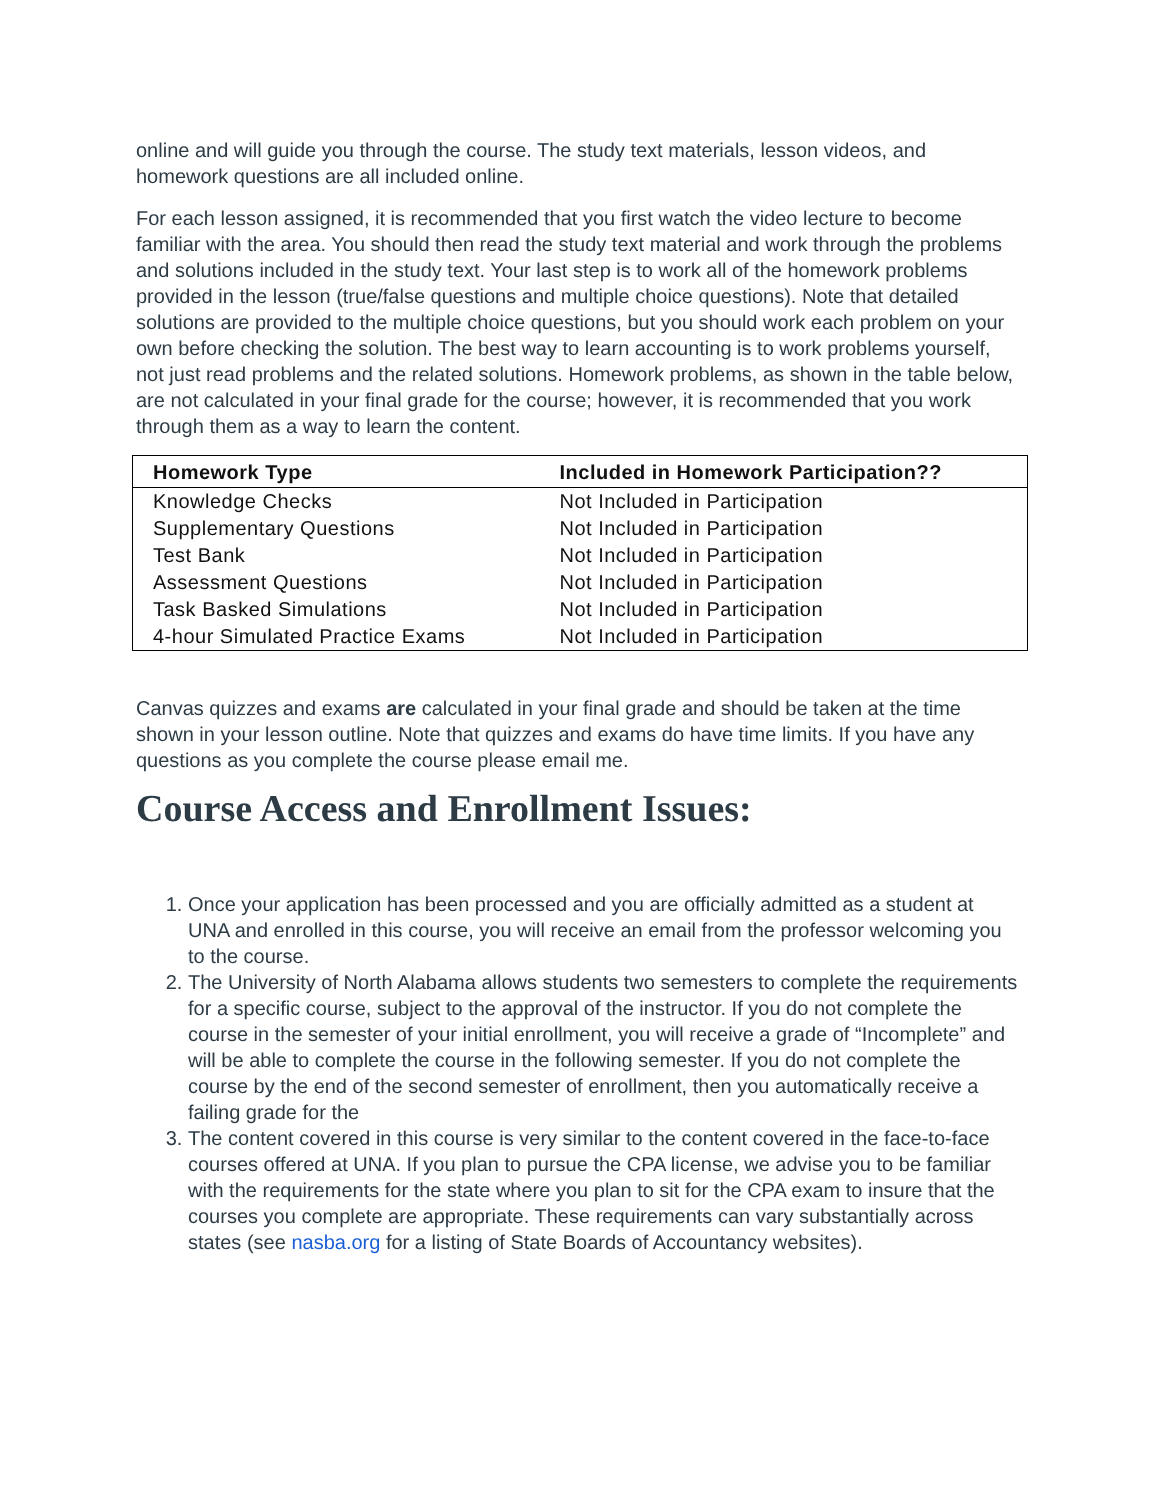online and will guide you through the course. The study text materials, lesson videos, and homework questions are all included online.
For each lesson assigned, it is recommended that you first watch the video lecture to become familiar with the area. You should then read the study text material and work through the problems and solutions included in the study text. Your last step is to work all of the homework problems provided in the lesson (true/false questions and multiple choice questions). Note that detailed solutions are provided to the multiple choice questions, but you should work each problem on your own before checking the solution. The best way to learn accounting is to work problems yourself, not just read problems and the related solutions. Homework problems, as shown in the table below, are not calculated in your final grade for the course; however, it is recommended that you work through them as a way to learn the content.
| Homework Type | Included in Homework Participation?? |
| --- | --- |
| Knowledge Checks | Not Included in Participation |
| Supplementary Questions | Not Included in Participation |
| Test Bank | Not Included in Participation |
| Assessment Questions | Not Included in Participation |
| Task Basked Simulations | Not Included in Participation |
| 4-hour Simulated Practice Exams | Not Included in Participation |
Canvas quizzes and exams are calculated in your final grade and should be taken at the time shown in your lesson outline. Note that quizzes and exams do have time limits. If you have any questions as you complete the course please email me.
Course Access and Enrollment Issues:
1. Once your application has been processed and you are officially admitted as a student at UNA and enrolled in this course, you will receive an email from the professor welcoming you to the course.
2. The University of North Alabama allows students two semesters to complete the requirements for a specific course, subject to the approval of the instructor. If you do not complete the course in the semester of your initial enrollment, you will receive a grade of “Incomplete” and will be able to complete the course in the following semester. If you do not complete the course by the end of the second semester of enrollment, then you automatically receive a failing grade for the
3. The content covered in this course is very similar to the content covered in the face-to-face courses offered at UNA. If you plan to pursue the CPA license, we advise you to be familiar with the requirements for the state where you plan to sit for the CPA exam to insure that the courses you complete are appropriate. These requirements can vary substantially across states (see nasba.org for a listing of State Boards of Accountancy websites).